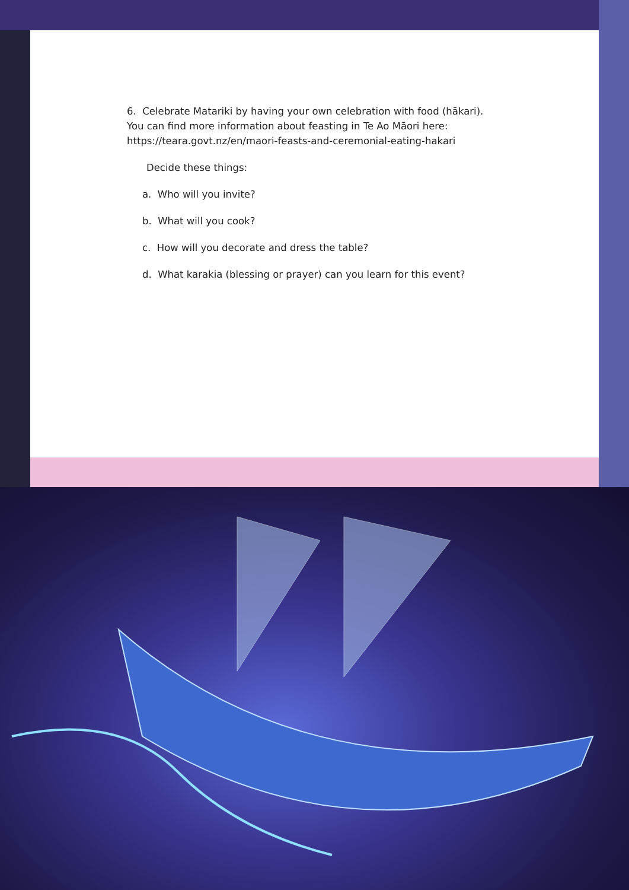6. Celebrate Matariki by having your own celebration with food (hākari). You can find more information about feasting in Te Ao Māori here: https://teara.govt.nz/en/maori-feasts-and-ceremonial-eating-hakari
Decide these things:
a. Who will you invite?
b. What will you cook?
c. How will you decorate and dress the table?
d. What karakia (blessing or prayer) can you learn for this event?